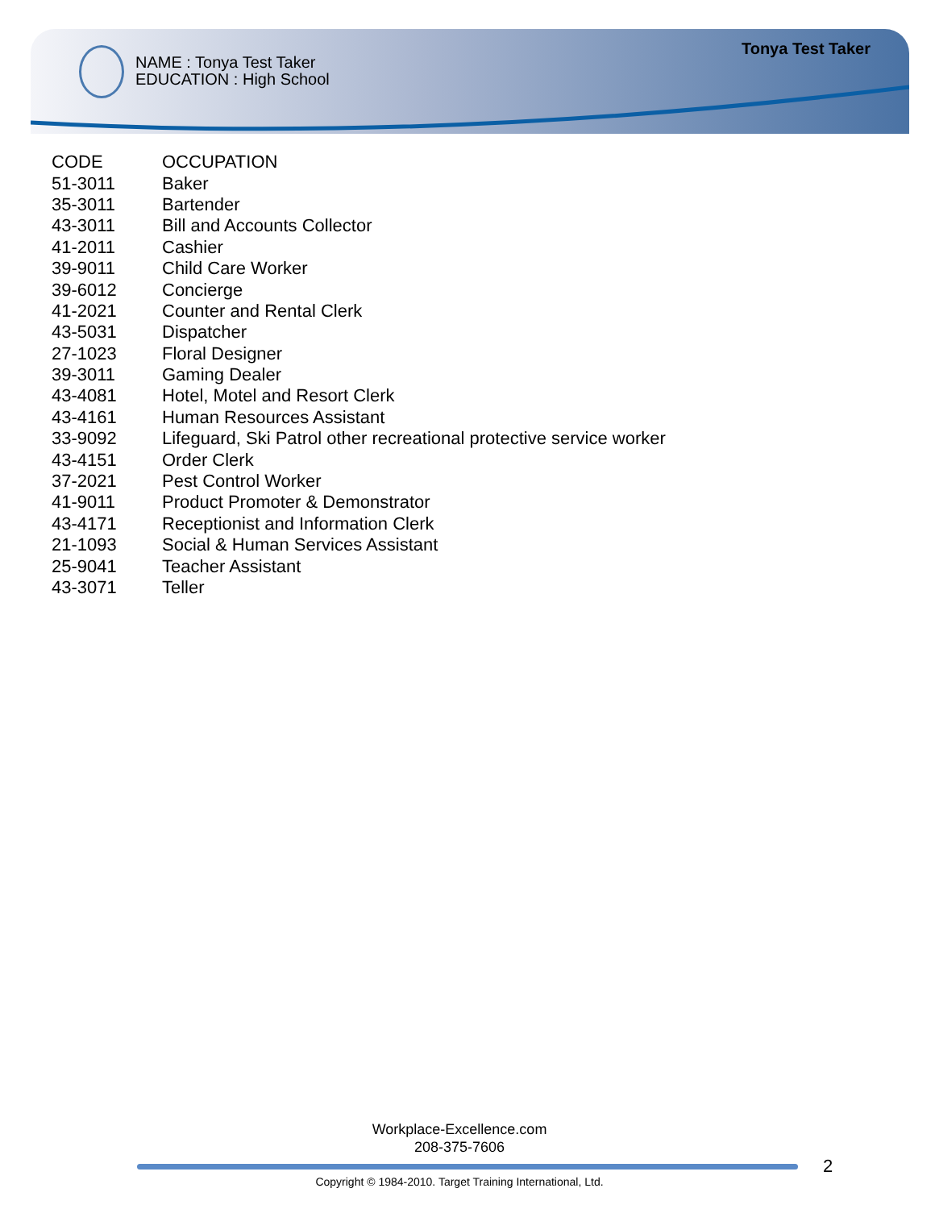NAME : Tonya Test Taker
EDUCATION : High School
Tonya Test Taker
| CODE | OCCUPATION |
| --- | --- |
| 51-3011 | Baker |
| 35-3011 | Bartender |
| 43-3011 | Bill and Accounts Collector |
| 41-2011 | Cashier |
| 39-9011 | Child Care Worker |
| 39-6012 | Concierge |
| 41-2021 | Counter and Rental Clerk |
| 43-5031 | Dispatcher |
| 27-1023 | Floral Designer |
| 39-3011 | Gaming Dealer |
| 43-4081 | Hotel, Motel and Resort Clerk |
| 43-4161 | Human Resources Assistant |
| 33-9092 | Lifeguard, Ski Patrol other recreational protective service worker |
| 43-4151 | Order Clerk |
| 37-2021 | Pest Control Worker |
| 41-9011 | Product Promoter & Demonstrator |
| 43-4171 | Receptionist and Information Clerk |
| 21-1093 | Social & Human Services Assistant |
| 25-9041 | Teacher Assistant |
| 43-3071 | Teller |
Workplace-Excellence.com
208-375-7606
2
Copyright © 1984-2010. Target Training International, Ltd.